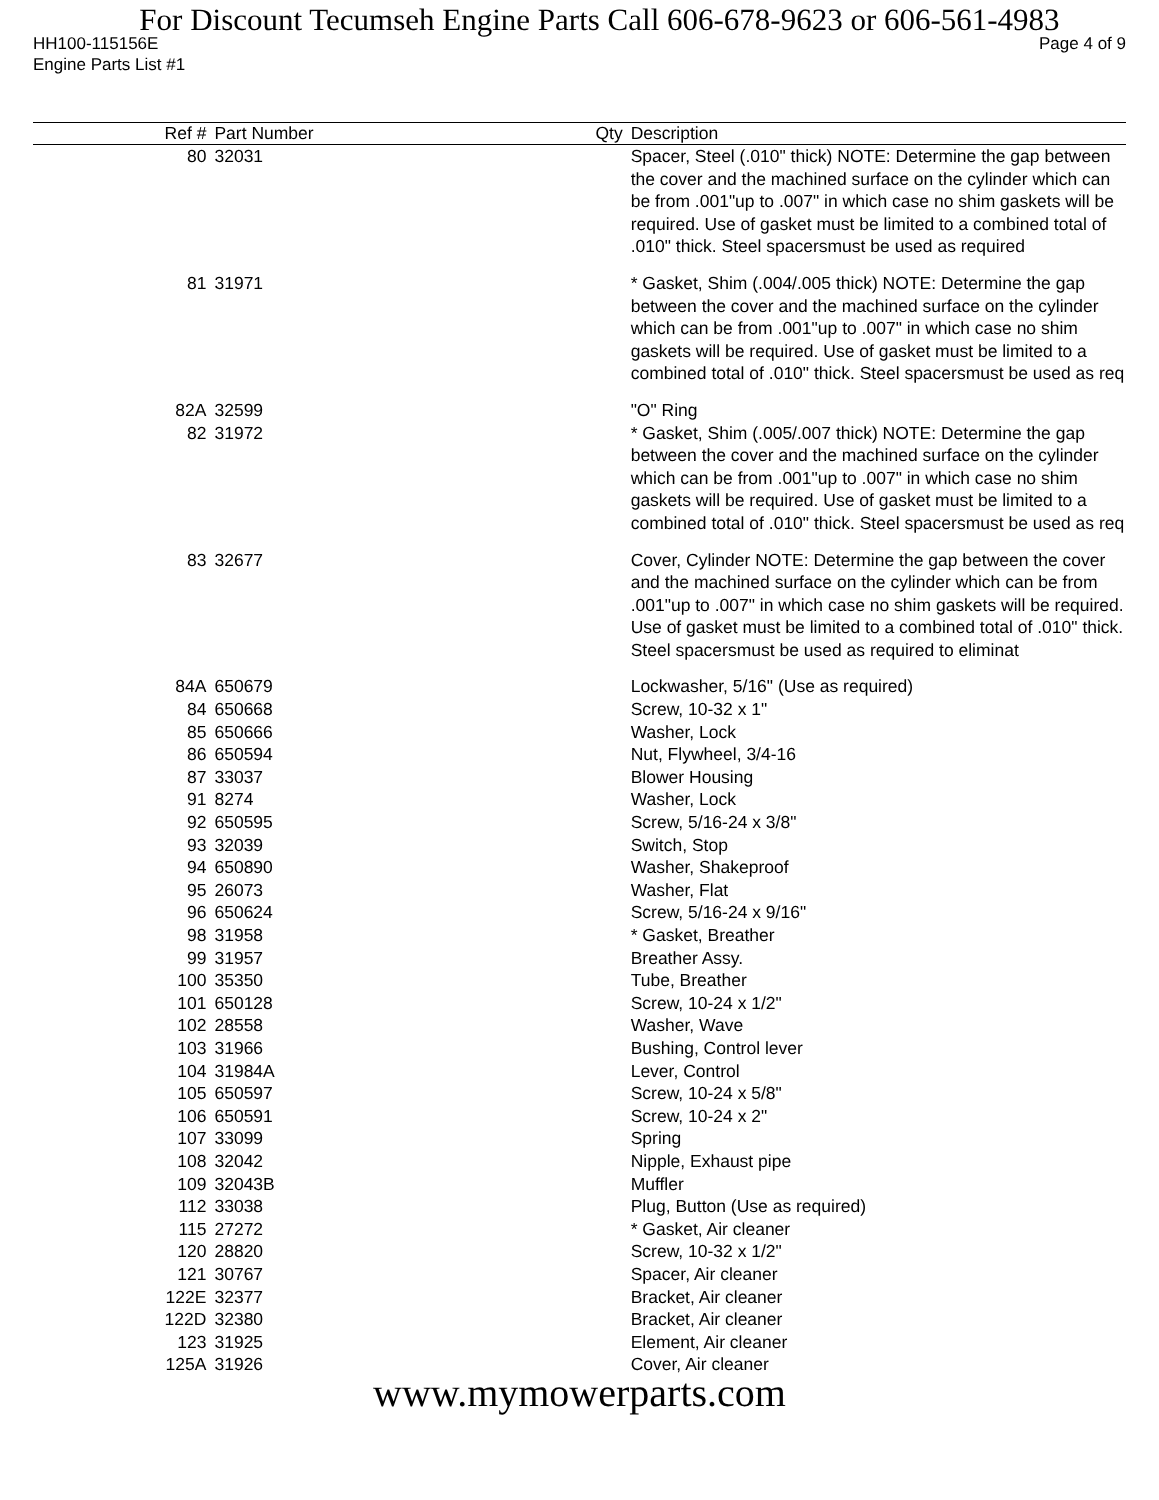For Discount Tecumseh Engine Parts Call 606-678-9623 or 606-561-4983
HH100-115156E Page 4 of 9
Engine Parts List #1
| Ref # | Part Number | Qty | Description |
| --- | --- | --- | --- |
| 80 | 32031 | | Spacer, Steel (.010" thick) NOTE: Determine the gap between the cover and the machined surface on the cylinder which can be from .001"up to .007" in which case no shim gaskets will be required. Use of gasket must be limited to a combined total of .010" thick. Steel spacersmust be used as required |
| 81 | 31971 | | * Gasket, Shim (.004/.005 thick) NOTE: Determine the gap between the cover and the machined surface on the cylinder which can be from .001"up to .007" in which case no shim gaskets will be required. Use of gasket must be limited to a combined total of .010" thick. Steel spacersmust be used as req |
| 82A | 32599 | | "O" Ring |
| 82 | 31972 | | * Gasket, Shim (.005/.007 thick) NOTE: Determine the gap between the cover and the machined surface on the cylinder which can be from .001"up to .007" in which case no shim gaskets will be required. Use of gasket must be limited to a combined total of .010" thick. Steel spacersmust be used as req |
| 83 | 32677 | | Cover, Cylinder NOTE: Determine the gap between the cover and the machined surface on the cylinder which can be from .001"up to .007" in which case no shim gaskets will be required. Use of gasket must be limited to a combined total of .010" thick. Steel spacersmust be used as required to eliminat |
| 84A | 650679 | | Lockwasher, 5/16" (Use as required) |
| 84 | 650668 | | Screw, 10-32 x 1" |
| 85 | 650666 | | Washer, Lock |
| 86 | 650594 | | Nut, Flywheel, 3/4-16 |
| 87 | 33037 | | Blower Housing |
| 91 | 8274 | | Washer, Lock |
| 92 | 650595 | | Screw, 5/16-24 x 3/8" |
| 93 | 32039 | | Switch, Stop |
| 94 | 650890 | | Washer, Shakeproof |
| 95 | 26073 | | Washer, Flat |
| 96 | 650624 | | Screw, 5/16-24 x 9/16" |
| 98 | 31958 | | * Gasket, Breather |
| 99 | 31957 | | Breather Assy. |
| 100 | 35350 | | Tube, Breather |
| 101 | 650128 | | Screw, 10-24 x 1/2" |
| 102 | 28558 | | Washer, Wave |
| 103 | 31966 | | Bushing, Control lever |
| 104 | 31984A | | Lever, Control |
| 105 | 650597 | | Screw, 10-24 x 5/8" |
| 106 | 650591 | | Screw, 10-24 x 2" |
| 107 | 33099 | | Spring |
| 108 | 32042 | | Nipple, Exhaust pipe |
| 109 | 32043B | | Muffler |
| 112 | 33038 | | Plug, Button (Use as required) |
| 115 | 27272 | | * Gasket, Air cleaner |
| 120 | 28820 | | Screw, 10-32 x 1/2" |
| 121 | 30767 | | Spacer, Air cleaner |
| 122E | 32377 | | Bracket, Air cleaner |
| 122D | 32380 | | Bracket, Air cleaner |
| 123 | 31925 | | Element, Air cleaner |
| 125A | 31926 | | Cover, Air cleaner |
www.mymowerparts.com